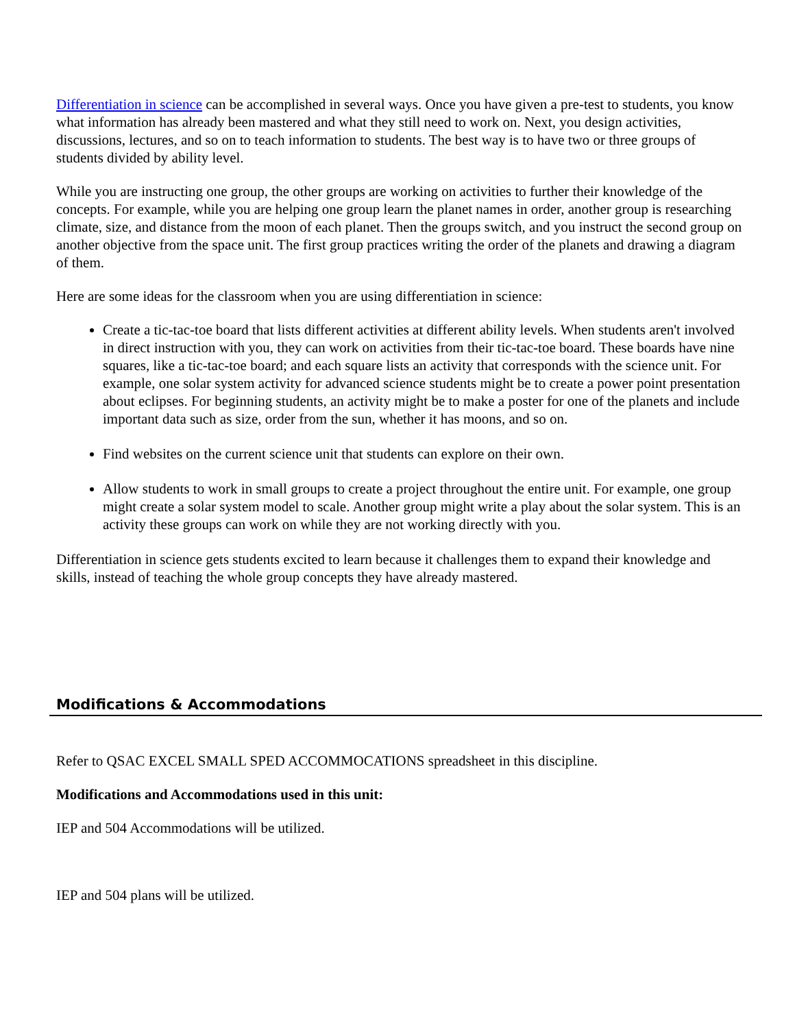Differentiation in science can be accomplished in several ways. Once you have given a pre-test to students, you know what information has already been mastered and what they still need to work on. Next, you design activities, discussions, lectures, and so on to teach information to students. The best way is to have two or three groups of students divided by ability level.
While you are instructing one group, the other groups are working on activities to further their knowledge of the concepts. For example, while you are helping one group learn the planet names in order, another group is researching climate, size, and distance from the moon of each planet. Then the groups switch, and you instruct the second group on another objective from the space unit. The first group practices writing the order of the planets and drawing a diagram of them.
Here are some ideas for the classroom when you are using differentiation in science:
Create a tic-tac-toe board that lists different activities at different ability levels. When students aren't involved in direct instruction with you, they can work on activities from their tic-tac-toe board. These boards have nine squares, like a tic-tac-toe board; and each square lists an activity that corresponds with the science unit. For example, one solar system activity for advanced science students might be to create a power point presentation about eclipses. For beginning students, an activity might be to make a poster for one of the planets and include important data such as size, order from the sun, whether it has moons, and so on.
Find websites on the current science unit that students can explore on their own.
Allow students to work in small groups to create a project throughout the entire unit. For example, one group might create a solar system model to scale. Another group might write a play about the solar system. This is an activity these groups can work on while they are not working directly with you.
Differentiation in science gets students excited to learn because it challenges them to expand their knowledge and skills, instead of teaching the whole group concepts they have already mastered.
Modifications & Accommodations
Refer to QSAC EXCEL SMALL SPED ACCOMMOCATIONS spreadsheet in this discipline.
Modifications and Accommodations used in this unit:
IEP and 504 Accommodations will be utilized.
IEP and 504 plans will be utilized.